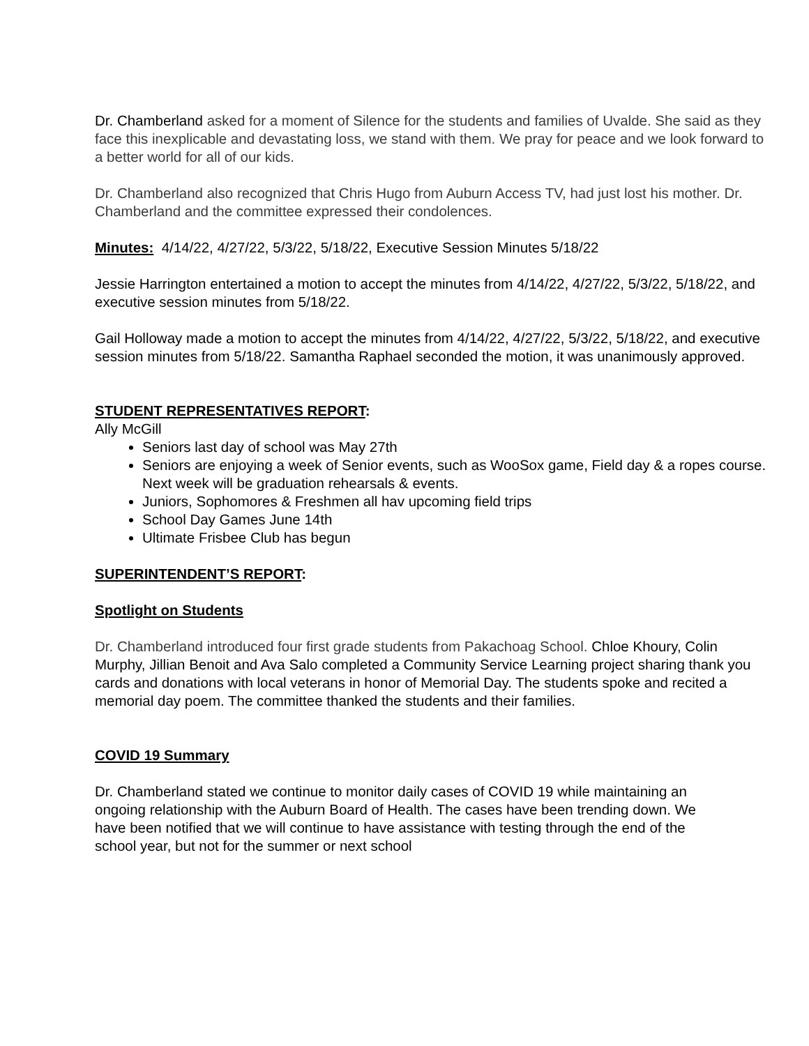Dr. Chamberland asked for a moment of Silence for the students and families of Uvalde. She said as they face this inexplicable and devastating loss, we stand with them. We pray for peace and we look forward to a better world for all of our kids.
Dr. Chamberland also recognized that Chris Hugo from Auburn Access TV, had just lost his mother. Dr. Chamberland and the committee expressed their condolences.
Minutes: 4/14/22, 4/27/22, 5/3/22, 5/18/22, Executive Session Minutes 5/18/22
Jessie Harrington entertained a motion to accept the minutes from 4/14/22, 4/27/22, 5/3/22, 5/18/22, and executive session minutes from 5/18/22.
Gail Holloway made a motion to accept the minutes from 4/14/22, 4/27/22, 5/3/22, 5/18/22, and executive session minutes from 5/18/22. Samantha Raphael seconded the motion, it was unanimously approved.
STUDENT REPRESENTATIVES REPORT:
Ally McGill
Seniors last day of school was May 27th
Seniors are enjoying a week of Senior events, such as WooSox game, Field day & a ropes course. Next week will be graduation rehearsals & events.
Juniors, Sophomores & Freshmen all hav upcoming field trips
School Day Games June 14th
Ultimate Frisbee Club has begun
SUPERINTENDENT’S REPORT:
Spotlight on Students
Dr. Chamberland introduced four first grade students from Pakachoag School. Chloe Khoury, Colin Murphy, Jillian Benoit and Ava Salo completed a Community Service Learning project sharing thank you cards and donations with local veterans in honor of Memorial Day. The students spoke and recited a memorial day poem. The committee thanked the students and their families.
COVID 19 Summary
Dr. Chamberland stated we continue to monitor daily cases of COVID 19 while maintaining an ongoing relationship with the Auburn Board of Health. The cases have been trending down. We have been notified that we will continue to have assistance with testing through the end of the school year, but not for the summer or next school